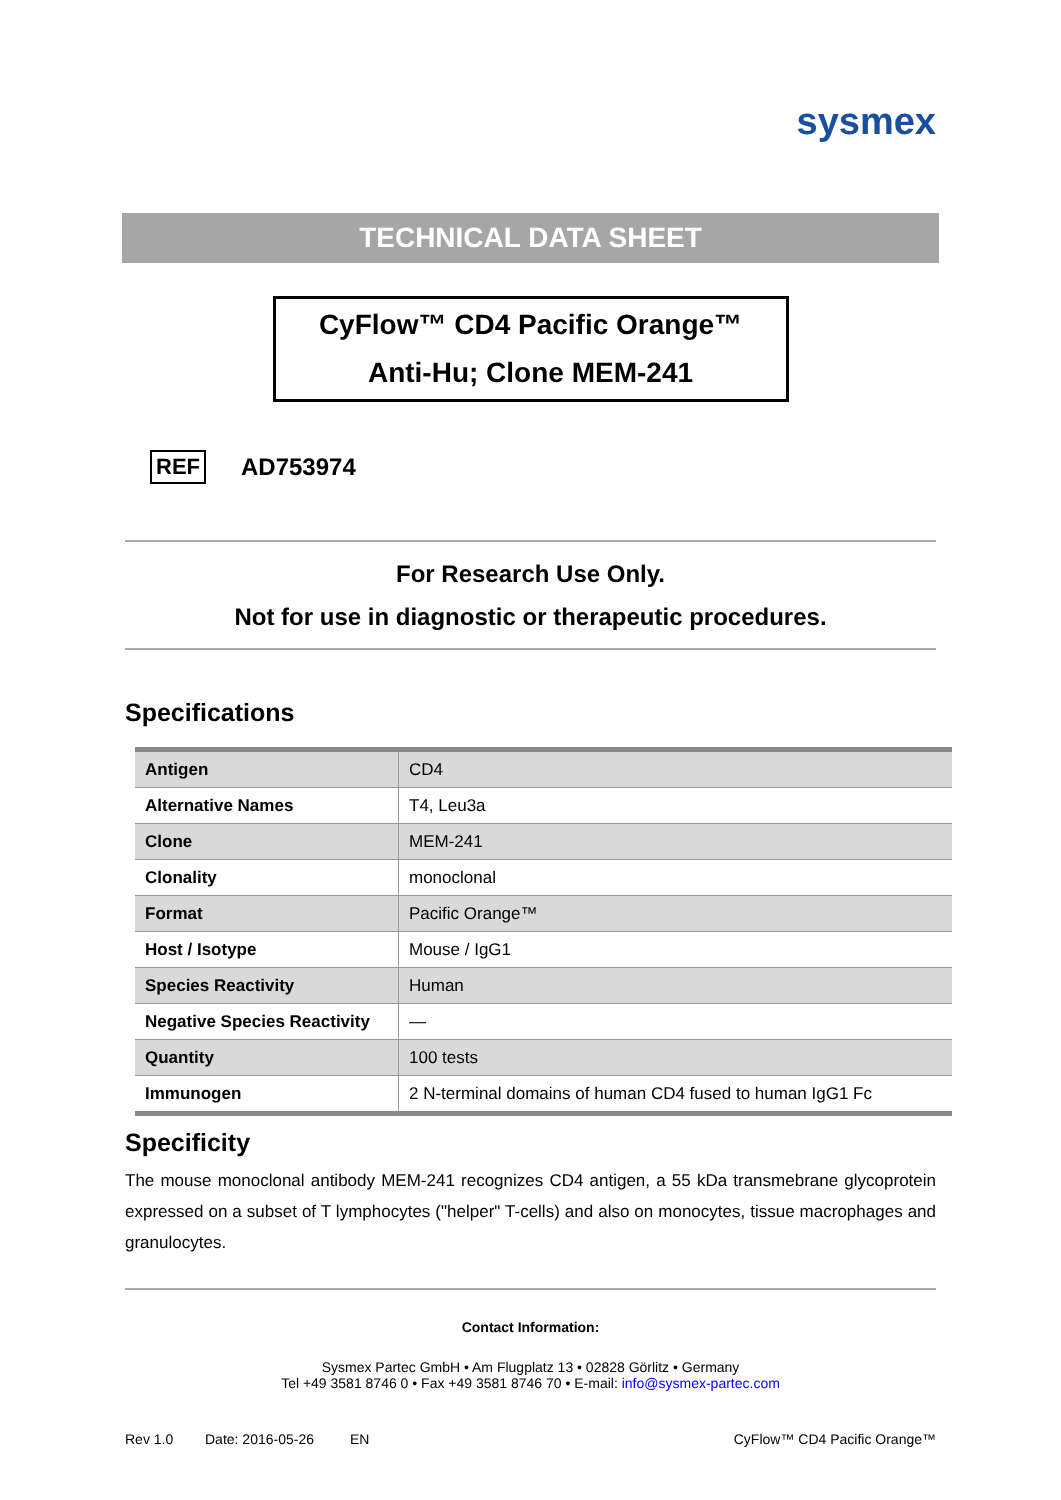sysmex
TECHNICAL DATA SHEET
CyFlow™ CD4 Pacific Orange™
Anti-Hu; Clone MEM-241
REF AD753974
For Research Use Only.
Not for use in diagnostic or therapeutic procedures.
Specifications
| Antigen | CD4 |
| Alternative Names | T4, Leu3a |
| Clone | MEM-241 |
| Clonality | monoclonal |
| Format | Pacific Orange™ |
| Host / Isotype | Mouse / IgG1 |
| Species Reactivity | Human |
| Negative Species Reactivity | — |
| Quantity | 100 tests |
| Immunogen | 2 N-terminal domains of human CD4 fused to human IgG1 Fc |
Specificity
The mouse monoclonal antibody MEM-241 recognizes CD4 antigen, a 55 kDa transmebrane glycoprotein expressed on a subset of T lymphocytes ("helper" T-cells) and also on monocytes, tissue macrophages and granulocytes.
Contact Information:
Sysmex Partec GmbH • Am Flugplatz 13 • 02828 Görlitz • Germany
Tel +49 3581 8746 0 • Fax +49 3581 8746 70 • E-mail: info@sysmex-partec.com
Rev 1.0 Date: 2016-05-26 EN CyFlow™ CD4 Pacific Orange™